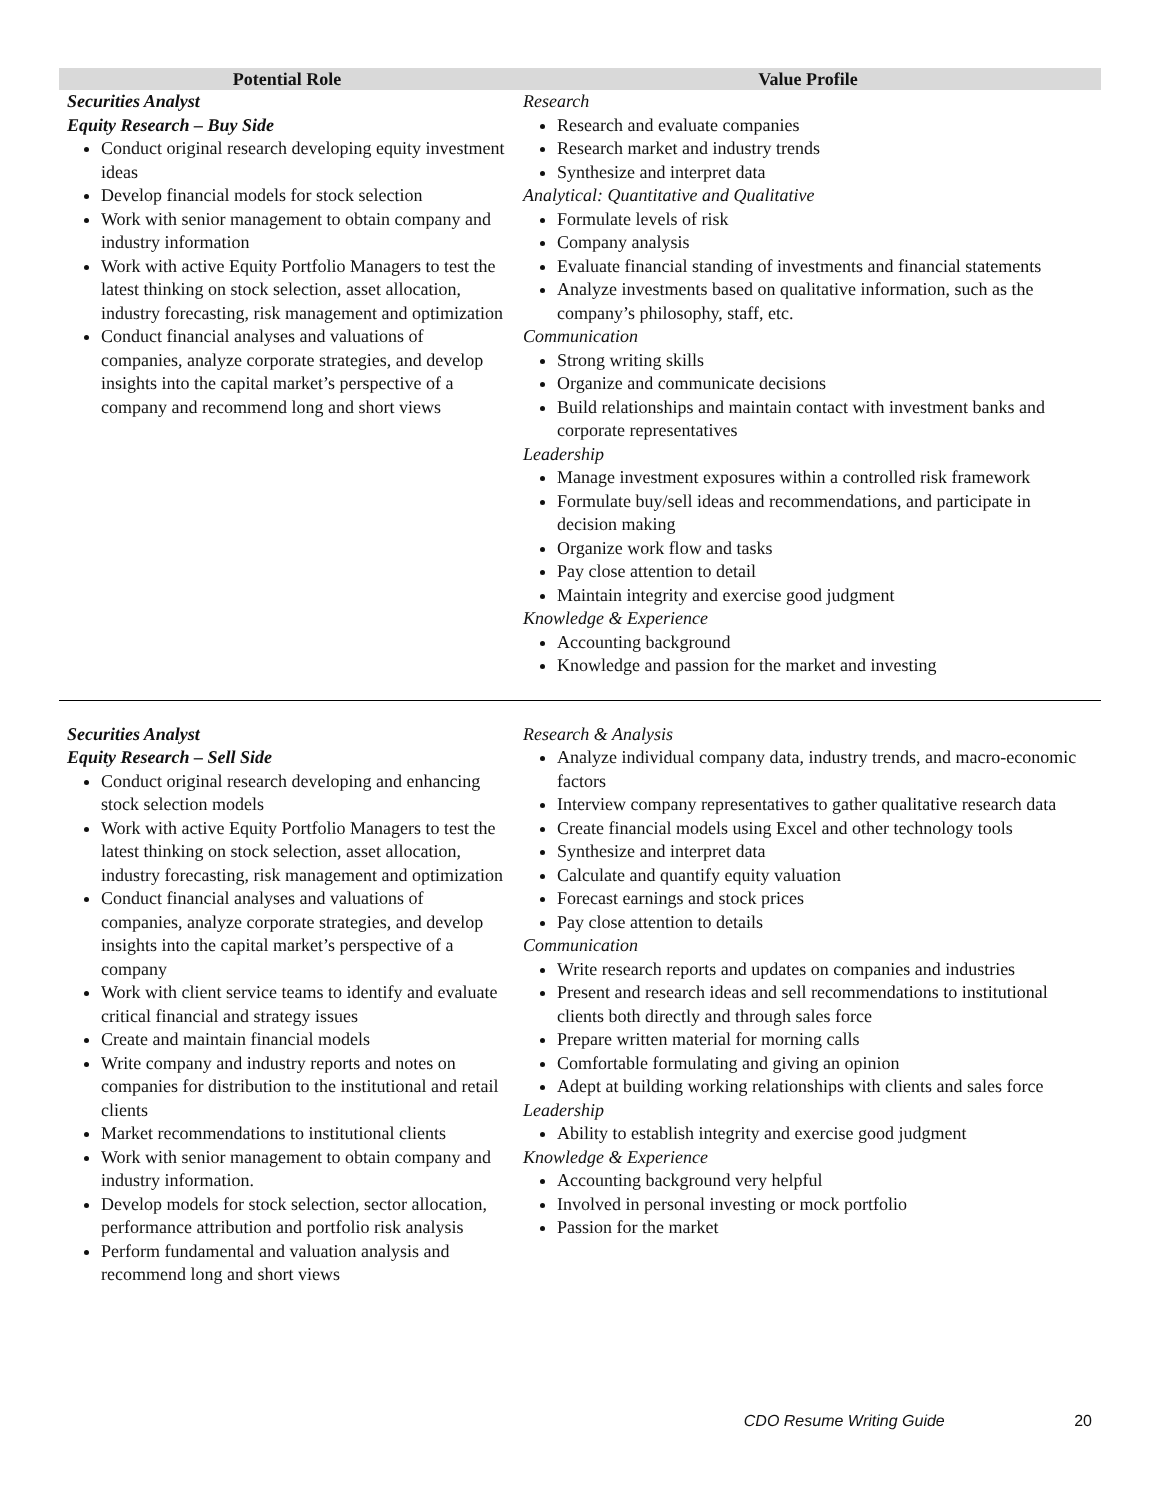| Potential Role | Value Profile |
| --- | --- |
| Securities Analyst Equity Research – Buy Side Conduct original research developing equity investment ideas Develop financial models for stock selection Work with senior management to obtain company and industry information Work with active Equity Portfolio Managers to test the latest thinking on stock selection, asset allocation, industry forecasting, risk management and optimization Conduct financial analyses and valuations of companies, analyze corporate strategies, and develop insights into the capital market’s perspective of a company and recommend long and short views | Research Research and evaluate companies Research market and industry trends Synthesize and interpret data Analytical: Quantitative and Qualitative Formulate levels of risk Company analysis Evaluate financial standing of investments and financial statements Analyze investments based on qualitative information, such as the company’s philosophy, staff, etc. Communication Strong writing skills Organize and communicate decisions Build relationships and maintain contact with investment banks and corporate representatives Leadership Manage investment exposures within a controlled risk framework Formulate buy/sell ideas and recommendations, and participate in decision making Organize work flow and tasks Pay close attention to detail Maintain integrity and exercise good judgment Knowledge & Experience Accounting background Knowledge and passion for the market and investing |
| Securities Analyst Equity Research – Sell Side Conduct original research developing and enhancing stock selection models Work with active Equity Portfolio Managers to test the latest thinking on stock selection, asset allocation, industry forecasting, risk management and optimization Conduct financial analyses and valuations of companies, analyze corporate strategies, and develop insights into the capital market’s perspective of a company Work with client service teams to identify and evaluate critical financial and strategy issues Create and maintain financial models Write company and industry reports and notes on companies for distribution to the institutional and retail clients Market recommendations to institutional clients Work with senior management to obtain company and industry information. Develop models for stock selection, sector allocation, performance attribution and portfolio risk analysis Perform fundamental and valuation analysis and recommend long and short views | Research & Analysis Analyze individual company data, industry trends, and macro-economic factors Interview company representatives to gather qualitative research data Create financial models using Excel and other technology tools Synthesize and interpret data Calculate and quantify equity valuation Forecast earnings and stock prices Pay close attention to details Communication Write research reports and updates on companies and industries Present and research ideas and sell recommendations to institutional clients both directly and through sales force Prepare written material for morning calls Comfortable formulating and giving an opinion Adept at building working relationships with clients and sales force Leadership Ability to establish integrity and exercise good judgment Knowledge & Experience Accounting background very helpful Involved in personal investing or mock portfolio Passion for the market |
CDO Resume Writing Guide 20